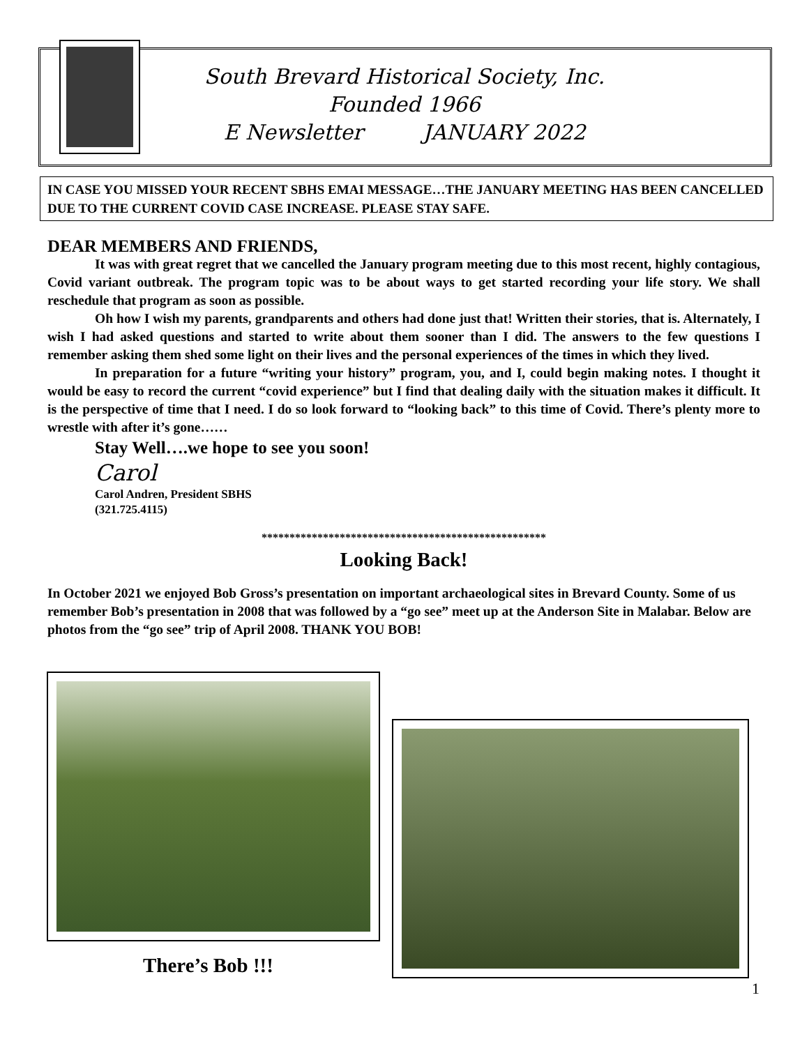South Brevard Historical Society, Inc.
Founded 1966
E Newsletter JANUARY 2022
IN CASE YOU MISSED YOUR RECENT SBHS EMAI MESSAGE…THE JANUARY MEETING HAS BEEN CANCELLED DUE TO THE CURRENT COVID CASE INCREASE. PLEASE STAY SAFE.
DEAR MEMBERS AND FRIENDS,
It was with great regret that we cancelled the January program meeting due to this most recent, highly contagious, Covid variant outbreak. The program topic was to be about ways to get started recording your life story. We shall reschedule that program as soon as possible.
Oh how I wish my parents, grandparents and others had done just that! Written their stories, that is. Alternately, I wish I had asked questions and started to write about them sooner than I did. The answers to the few questions I remember asking them shed some light on their lives and the personal experiences of the times in which they lived.
In preparation for a future “writing your history” program, you, and I, could begin making notes. I thought it would be easy to record the current “covid experience” but I find that dealing daily with the situation makes it difficult. It is the perspective of time that I need. I do so look forward to “looking back” to this time of Covid. There’s plenty more to wrestle with after it’s gone……
Stay Well….we hope to see you soon!
Carol
Carol Andren, President SBHS
(321.725.4115)
***************************************************
Looking Back!
In October 2021 we enjoyed Bob Gross’s presentation on important archaeological sites in Brevard County. Some of us remember Bob’s presentation in 2008 that was followed by a “go see” meet up at the Anderson Site in Malabar. Below are photos from the “go see” trip of April 2008. THANK YOU BOB!
There’s Bob !!!
1